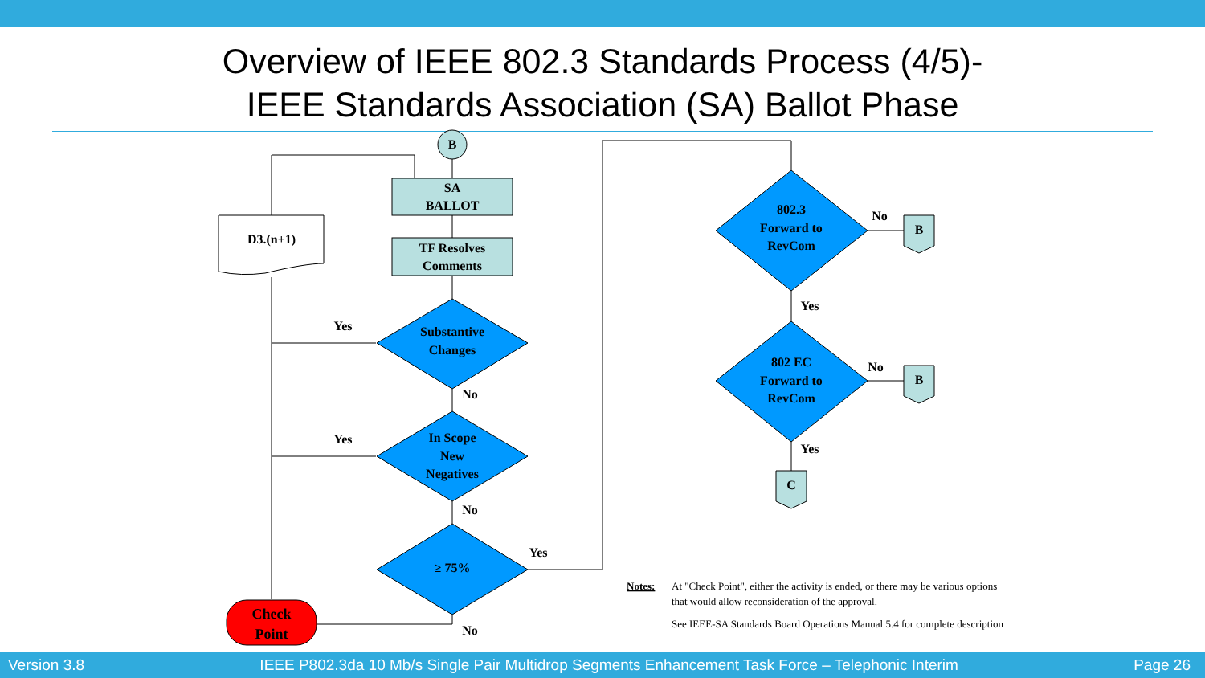Overview of IEEE 802.3 Standards Process (4/5)-
IEEE Standards Association (SA) Ballot Phase
B
SA
BALLOT
TF Resolves
Comments
D3.(n+1)
Substantive
Changes
In Scope
New
Negatives
≥ 75%
Check
Point
802.3
Forward to
RevCom
802 EC
Forward to
RevCom
B
B
C
Yes
Yes
No
No
Yes
No
No
No
Yes
Yes
Notes:
At "Check Point", either the activity is ended, or there may be various options
that would allow reconsideration of the approval.
See IEEE-SA Standards Board Operations Manual 5.4 for complete description
Version 3.8 IEEE P802.3da 10 Mb/s Single Pair Multidrop Segments Enhancement Task Force – Telephonic Interim Page 26